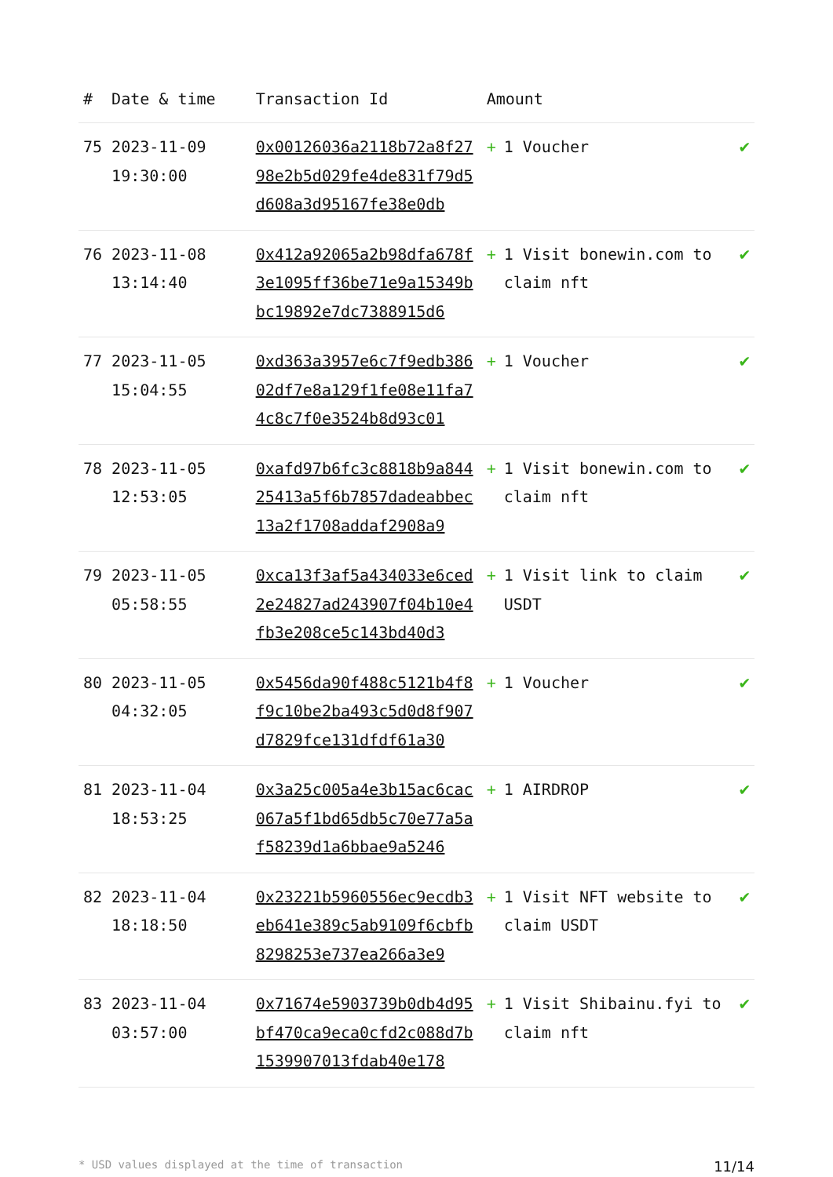| # | Date & time | Transaction Id | Amount | |
| --- | --- | --- | --- | --- |
| 75 | 2023-11-09 19:30:00 | 0x00126036a2118b72a8f2798e2b5d029fe4de831f79d5d608a3d95167fe38e0db | + 1 Voucher | ✔ |
| 76 | 2023-11-08 13:14:40 | 0x412a92065a2b98dfa678f3e1095ff36be71e9a15349bbc19892e7dc7388915d6 | + 1 Visit bonewin.com to claim nft | ✔ |
| 77 | 2023-11-05 15:04:55 | 0xd363a3957e6c7f9edb38602df7e8a129f1fe08e11fa74c8c7f0e3524b8d93c01 | + 1 Voucher | ✔ |
| 78 | 2023-11-05 12:53:05 | 0xafd97b6fc3c8818b9a84425413a5f6b7857dadeabbec13a2f1708addaf2908a9 | + 1 Visit bonewin.com to claim nft | ✔ |
| 79 | 2023-11-05 05:58:55 | 0xca13f3af5a434033e6ced2e24827ad243907f04b10e4fb3e208ce5c143bd40d3 | + 1 Visit link to claim USDT | ✔ |
| 80 | 2023-11-05 04:32:05 | 0x5456da90f488c5121b4f8f9c10be2ba493c5d0d8f907d7829fce131dfdf61a30 | + 1 Voucher | ✔ |
| 81 | 2023-11-04 18:53:25 | 0x3a25c005a4e3b15ac6cac067a5f1bd65db5c70e77a5af58239d1a6bbae9a5246 | + 1 AIRDROP | ✔ |
| 82 | 2023-11-04 18:18:50 | 0x23221b5960556ec9ecdb3eb641e389c5ab9109f6cbfb8298253e737ea266a3e9 | + 1 Visit NFT website to claim USDT | ✔ |
| 83 | 2023-11-04 03:57:00 | 0x71674e5903739b0db4d95bf470ca9eca0cfd2c088d7b1539907013fdab40e178 | + 1 Visit Shibainu.fyi to claim nft | ✔ |
* USD values displayed at the time of transaction 11/14